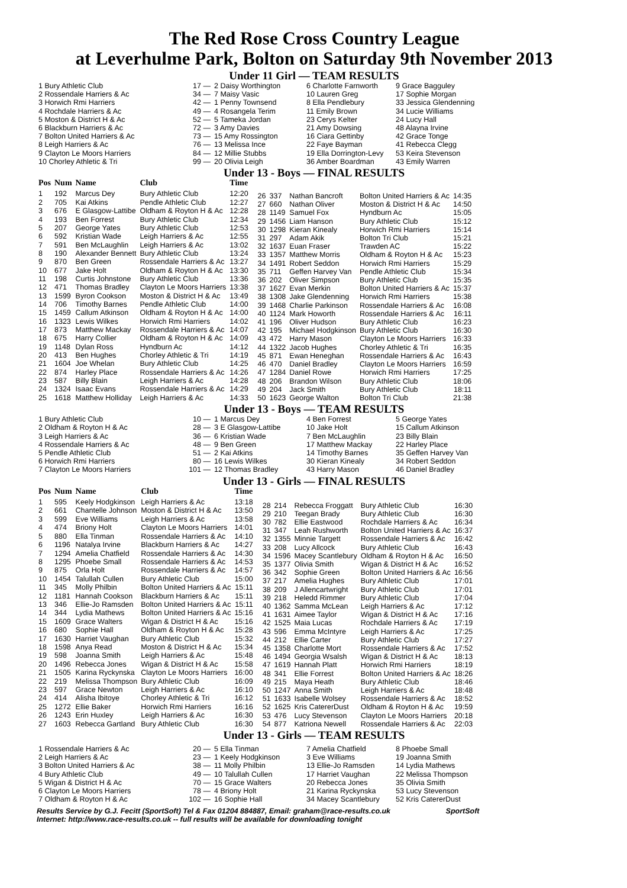The Red Rose Cross Country League
at Leverhulme Park, Bolton on Saturday 9th November 2013
Under 11 Girl — TEAM RESULTS
| 1 Bury Athletic Club | 17 — | 2 Daisy Worthington | 6 Charlotte Farnworth | 9 Grace Bagguley |
| 2 Rossendale Harriers & Ac | 34 — | 7 Maisy Vasic | 10 Lauren Greg | 17 Sophie Morgan |
| 3 Horwich Rmi Harriers | 42 — | 1 Penny Townsend | 8 Ella Pendlebury | 33 Jessica Glendenning |
| 4 Rochdale Harriers & Ac | 49 — | 4 Rosangela Terim | 11 Emily Brown | 34 Lucie Williams |
| 5 Moston & District H & Ac | 52 — | 5 Tameka Jordan | 23 Cerys Kelter | 24 Lucy Hall |
| 6 Blackburn Harriers & Ac | 72 — | 3 Amy Davies | 21 Amy Dowsing | 48 Alayna Irvine |
| 7 Bolton United Harriers & Ac | 73 — | 15 Amy Rossington | 16 Ciara Gettinby | 42 Grace Tonge |
| 8 Leigh Harriers & Ac | 76 — | 13 Melissa Ince | 22 Faye Bayman | 41 Rebecca Clegg |
| 9 Clayton Le Moors Harriers | 84 — | 12 Millie Stubbs | 19 Ella Dorrington-Levy | 53 Keira Stevenson |
| 10 Chorley Athletic & Tri | 99 — | 20 Olivia Leigh | 36 Amber Boardman | 43 Emily Warren |
Under 13 - Boys — FINAL RESULTS
| Pos | Num | Name | Club | Time |
| --- | --- | --- | --- | --- |
| 1 | 192 | Marcus Dey | Bury Athletic Club | 12:20 |
| 2 | 705 | Kai Atkins | Pendle Athletic Club | 12:27 |
| 3 | 676 | E Glasgow-Lattibe | Oldham & Royton H & Ac | 12:28 |
| 4 | 193 | Ben Forrest | Bury Athletic Club | 12:34 |
| 5 | 207 | George Yates | Bury Athletic Club | 12:53 |
| 6 | 592 | Kristian Wade | Leigh Harriers & Ac | 12:55 |
| 7 | 591 | Ben McLaughlin | Leigh Harriers & Ac | 13:02 |
| 8 | 190 | Alexander Bennett | Bury Athletic Club | 13:24 |
| 9 | 870 | Ben Green | Rossendale Harriers & Ac | 13:27 |
| 10 | 677 | Jake Holt | Oldham & Royton H & Ac | 13:30 |
| 11 | 198 | Curtis Johnstone | Bury Athletic Club | 13:36 |
| 12 | 471 | Thomas Bradley | Clayton Le Moors Harriers | 13:38 |
| 13 | 1599 | Byron Cookson | Moston & District H & Ac | 13:49 |
| 14 | 706 | Timothy Barnes | Pendle Athletic Club | 14:00 |
| 15 | 1459 | Callum Atkinson | Oldham & Royton H & Ac | 14:00 |
| 16 | 1323 | Lewis Wilkes | Horwich Rmi Harriers | 14:02 |
| 17 | 873 | Matthew Mackay | Rossendale Harriers & Ac | 14:07 |
| 18 | 675 | Harry Collier | Oldham & Royton H & Ac | 14:09 |
| 19 | 1148 | Dylan Ross | Hyndburn Ac | 14:12 |
| 20 | 413 | Ben Hughes | Chorley Athletic & Tri | 14:19 |
| 21 | 1604 | Joe Whelan | Bury Athletic Club | 14:25 |
| 22 | 874 | Harley Place | Rossendale Harriers & Ac | 14:26 |
| 23 | 587 | Billy Blain | Leigh Harriers & Ac | 14:28 |
| 24 | 1324 | Isaac Evans | Rossendale Harriers & Ac | 14:29 |
| 25 | 1618 | Matthew Holliday | Leigh Harriers & Ac | 14:33 |
| 26 | 337 | Nathan Bancroft | Bolton United Harriers & Ac | 14:35 |
| 27 | 660 | Nathan Oliver | Moston & District H & Ac | 14:50 |
| 28 | 1149 | Samuel Fox | Hyndburn Ac | 15:05 |
| 29 | 1456 | Liam Hanson | Bury Athletic Club | 15:12 |
| 30 | 1298 | Kieran Kinealy | Horwich Rmi Harriers | 15:14 |
| 31 | 297 | Adam Akik | Bolton Tri Club | 15:21 |
| 32 | 1637 | Euan Fraser | Trawden AC | 15:22 |
| 33 | 1357 | Matthew Morris | Oldham & Royton H & Ac | 15:23 |
| 34 | 1491 | Robert Seddon | Horwich Rmi Harriers | 15:29 |
| 35 | 711 | Geffen Harvey Van | Pendle Athletic Club | 15:34 |
| 36 | 202 | Oliver Simpson | Bury Athletic Club | 15:35 |
| 37 | 1627 | Evan Merkin | Bolton United Harriers & Ac | 15:37 |
| 38 | 1308 | Jake Glendenning | Horwich Rmi Harriers | 15:38 |
| 39 | 1468 | Charlie Parkinson | Rossendale Harriers & Ac | 16:08 |
| 40 | 1124 | Mark Howorth | Rossendale Harriers & Ac | 16:11 |
| 41 | 196 | Oliver Hudson | Bury Athletic Club | 16:23 |
| 42 | 195 | Michael Hodgkinson | Bury Athletic Club | 16:30 |
| 43 | 472 | Harry Mason | Clayton Le Moors Harriers | 16:33 |
| 44 | 1322 | Jacob Hughes | Chorley Athletic & Tri | 16:35 |
| 45 | 871 | Ewan Heneghan | Rossendale Harriers & Ac | 16:43 |
| 46 | 470 | Daniel Bradley | Clayton Le Moors Harriers | 16:59 |
| 47 | 1284 | Daniel Rowe | Horwich Rmi Harriers | 17:25 |
| 48 | 206 | Brandon Wilson | Bury Athletic Club | 18:06 |
| 49 | 204 | Jack Smith | Bury Athletic Club | 18:11 |
| 50 | 1623 | George Walton | Bolton Tri Club | 21:38 |
Under 13 - Boys — TEAM RESULTS
| 1 Bury Athletic Club | 10 — | 1 Marcus Dey | 4 Ben Forrest | 5 George Yates |
| 2 Oldham & Royton H & Ac | 28 — | 3 E Glasgow-Lattibe | 10 Jake Holt | 15 Callum Atkinson |
| 3 Leigh Harriers & Ac | 36 — | 6 Kristian Wade | 7 Ben McLaughlin | 23 Billy Blain |
| 4 Rossendale Harriers & Ac | 48 — | 9 Ben Green | 17 Matthew Mackay | 22 Harley Place |
| 5 Pendle Athletic Club | 51 — | 2 Kai Atkins | 14 Timothy Barnes | 35 Geffen Harvey Van |
| 6 Horwich Rmi Harriers | 80 — | 16 Lewis Wilkes | 30 Kieran Kinealy | 34 Robert Seddon |
| 7 Clayton Le Moors Harriers | 101 — | 12 Thomas Bradley | 43 Harry Mason | 46 Daniel Bradley |
Under 13 - Girls — FINAL RESULTS
| Pos | Num | Name | Club | Time |
| --- | --- | --- | --- | --- |
| 1 | 595 | Keely Hodgkinson | Leigh Harriers & Ac | 13:18 |
| 2 | 661 | Chantelle Johnson | Moston & District H & Ac | 13:50 |
| 3 | 599 | Eve Williams | Leigh Harriers & Ac | 13:58 |
| 4 | 474 | Briony Holt | Clayton Le Moors Harriers | 14:01 |
| 5 | 880 | Ella Tinman | Rossendale Harriers & Ac | 14:10 |
| 6 | 1196 | Natalya Irvine | Blackburn Harriers & Ac | 14:27 |
| 7 | 1294 | Amelia Chatfield | Rossendale Harriers & Ac | 14:30 |
| 8 | 1295 | Phoebe Small | Rossendale Harriers & Ac | 14:53 |
| 9 | 875 | Orla Holt | Rossendale Harriers & Ac | 14:57 |
| 10 | 1454 | Talullah Cullen | Bury Athletic Club | 15:00 |
| 11 | 345 | Molly Philbin | Bolton United Harriers & Ac | 15:11 |
| 12 | 1181 | Hannah Cookson | Blackburn Harriers & Ac | 15:11 |
| 13 | 346 | Ellie-Jo Ramsden | Bolton United Harriers & Ac | 15:11 |
| 14 | 344 | Lydia Mathews | Bolton United Harriers & Ac | 15:16 |
| 15 | 1609 | Grace Walters | Wigan & District H & Ac | 15:16 |
| 16 | 680 | Sophie Hall | Oldham & Royton H & Ac | 15:28 |
| 17 | 1630 | Harriet Vaughan | Bury Athletic Club | 15:32 |
| 18 | 1598 | Anya Read | Moston & District H & Ac | 15:34 |
| 19 | 598 | Joanna Smith | Leigh Harriers & Ac | 15:48 |
| 20 | 1496 | Rebecca Jones | Wigan & District H & Ac | 15:58 |
| 21 | 1505 | Karina Ryckynska | Clayton Le Moors Harriers | 16:00 |
| 22 | 219 | Melissa Thompson | Bury Athletic Club | 16:09 |
| 23 | 597 | Grace Newton | Leigh Harriers & Ac | 16:10 |
| 24 | 414 | Alisha Ibitoye | Chorley Athletic & Tri | 16:12 |
| 25 | 1272 | Ellie Baker | Horwich Rmi Harriers | 16:16 |
| 26 | 1243 | Erin Huxley | Leigh Harriers & Ac | 16:30 |
| 27 | 1603 | Rebecca Gartland | Bury Athletic Club | 16:30 |
| 28 | 214 | Rebecca Froggatt | Bury Athletic Club | 16:30 |
| 29 | 210 | Teegan Brady | Bury Athletic Club | 16:30 |
| 30 | 782 | Ellie Eastwood | Rochdale Harriers & Ac | 16:34 |
| 31 | 347 | Leah Rushworth | Bolton United Harriers & Ac | 16:37 |
| 32 | 1355 | Minnie Targett | Rossendale Harriers & Ac | 16:42 |
| 33 | 208 | Lucy Allcock | Bury Athletic Club | 16:43 |
| 34 | 1596 | Macey Scantlebury | Oldham & Royton H & Ac | 16:50 |
| 35 | 1377 | Olivia Smith | Wigan & District H & Ac | 16:52 |
| 36 | 342 | Sophie Green | Bolton United Harriers & Ac | 16:56 |
| 37 | 217 | Amelia Hughes | Bury Athletic Club | 17:01 |
| 38 | 209 | J Allencartwright | Bury Athletic Club | 17:01 |
| 39 | 218 | Heledd Rimmer | Bury Athletic Club | 17:04 |
| 40 | 1362 | Samma McLean | Leigh Harriers & Ac | 17:12 |
| 41 | 1631 | Aimee Taylor | Wigan & District H & Ac | 17:16 |
| 42 | 1525 | Maia Lucas | Rochdale Harriers & Ac | 17:19 |
| 43 | 596 | Emma McIntyre | Leigh Harriers & Ac | 17:25 |
| 44 | 212 | Ellie Carter | Bury Athletic Club | 17:27 |
| 45 | 1358 | Charlotte Mort | Rossendale Harriers & Ac | 17:52 |
| 46 | 1494 | Georgia Wsalsh | Wigan & District H & Ac | 18:13 |
| 47 | 1619 | Hannah Platt | Horwich Rmi Harriers | 18:19 |
| 48 | 341 | Ellie Forrest | Bolton United Harriers & Ac | 18:26 |
| 49 | 215 | Maya Heath | Bury Athletic Club | 18:46 |
| 50 | 1247 | Anna Smith | Leigh Harriers & Ac | 18:48 |
| 51 | 1633 | Isabelle Wolsey | Rossendale Harriers & Ac | 18:52 |
| 52 | 1625 | Kris CatererDust | Oldham & Royton H & Ac | 19:59 |
| 53 | 476 | Lucy Stevenson | Clayton Le Moors Harriers | 20:18 |
| 54 | 877 | Katriona Newell | Rossendale Harriers & Ac | 22:03 |
Under 13 - Girls — TEAM RESULTS
| 1 Rossendale Harriers & Ac | 20 — | 5 Ella Tinman | 7 Amelia Chatfield | 8 Phoebe Small |
| 2 Leigh Harriers & Ac | 23 — | 1 Keely Hodgkinson | 3 Eve Williams | 19 Joanna Smith |
| 3 Bolton United Harriers & Ac | 38 — | 11 Molly Philbin | 13 Ellie-Jo Ramsden | 14 Lydia Mathews |
| 4 Bury Athletic Club | 49 — | 10 Talullah Cullen | 17 Harriet Vaughan | 22 Melissa Thompson |
| 5 Wigan & District H & Ac | 70 — | 15 Grace Walters | 20 Rebecca Jones | 35 Olivia Smith |
| 6 Clayton Le Moors Harriers | 78 — | 4 Briony Holt | 21 Karina Ryckynska | 53 Lucy Stevenson |
| 7 Oldham & Royton H & Ac | 102 — | 16 Sophie Hall | 34 Macey Scantlebury | 52 Kris CatererDust |
Results Service by G.J. Fecitt (SportSoft) Tel & Fax 01204 884887, Email: graham@race-results.co.uk SportSoft
Internet: http://www.race-results.co.uk -- full results will be available for downloading tonight